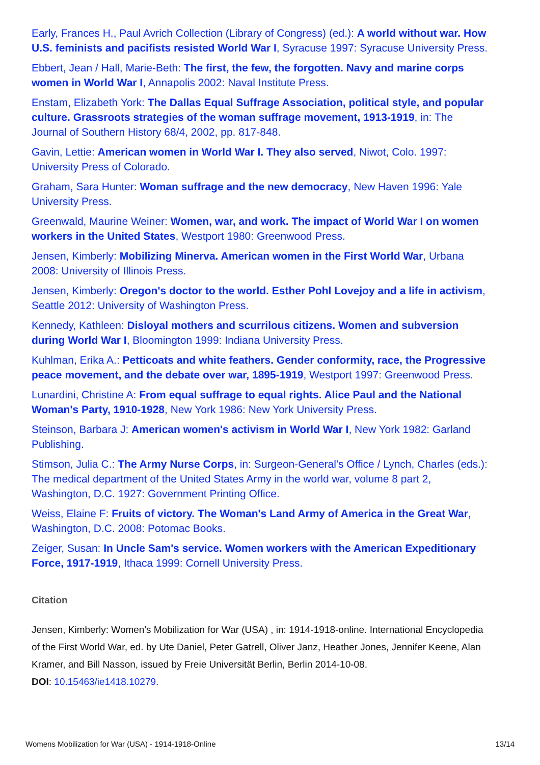Early, Frances H., Paul Avrich Collection (Library of Congress) (ed.): A world without war. How U.S. feminists and pacifists resisted World War I, Syracuse 1997: Syracuse University Press.
Ebbert, Jean / Hall, Marie-Beth: The first, the few, the forgotten. Navy and marine corps women in World War I, Annapolis 2002: Naval Institute Press.
Enstam, Elizabeth York: The Dallas Equal Suffrage Association, political style, and popular culture. Grassroots strategies of the woman suffrage movement, 1913-1919, in: The Journal of Southern History 68/4, 2002, pp. 817-848.
Gavin, Lettie: American women in World War I. They also served, Niwot, Colo. 1997: University Press of Colorado.
Graham, Sara Hunter: Woman suffrage and the new democracy, New Haven 1996: Yale University Press.
Greenwald, Maurine Weiner: Women, war, and work. The impact of World War I on women workers in the United States, Westport 1980: Greenwood Press.
Jensen, Kimberly: Mobilizing Minerva. American women in the First World War, Urbana 2008: University of Illinois Press.
Jensen, Kimberly: Oregon's doctor to the world. Esther Pohl Lovejoy and a life in activism, Seattle 2012: University of Washington Press.
Kennedy, Kathleen: Disloyal mothers and scurrilous citizens. Women and subversion during World War I, Bloomington 1999: Indiana University Press.
Kuhlman, Erika A.: Petticoats and white feathers. Gender conformity, race, the Progressive peace movement, and the debate over war, 1895-1919, Westport 1997: Greenwood Press.
Lunardini, Christine A: From equal suffrage to equal rights. Alice Paul and the National Woman's Party, 1910-1928, New York 1986: New York University Press.
Steinson, Barbara J: American women's activism in World War I, New York 1982: Garland Publishing.
Stimson, Julia C.: The Army Nurse Corps, in: Surgeon-General's Office / Lynch, Charles (eds.): The medical department of the United States Army in the world war, volume 8 part 2, Washington, D.C. 1927: Government Printing Office.
Weiss, Elaine F: Fruits of victory. The Woman's Land Army of America in the Great War, Washington, D.C. 2008: Potomac Books.
Zeiger, Susan: In Uncle Sam's service. Women workers with the American Expeditionary Force, 1917-1919, Ithaca 1999: Cornell University Press.
Citation
Jensen, Kimberly: Women's Mobilization for War (USA) , in: 1914-1918-online. International Encyclopedia of the First World War, ed. by Ute Daniel, Peter Gatrell, Oliver Janz, Heather Jones, Jennifer Keene, Alan Kramer, and Bill Nasson, issued by Freie Universität Berlin, Berlin 2014-10-08.
DOI: 10.15463/ie1418.10279.
Womens Mobilization for War (USA) - 1914-1918-Online 13/14